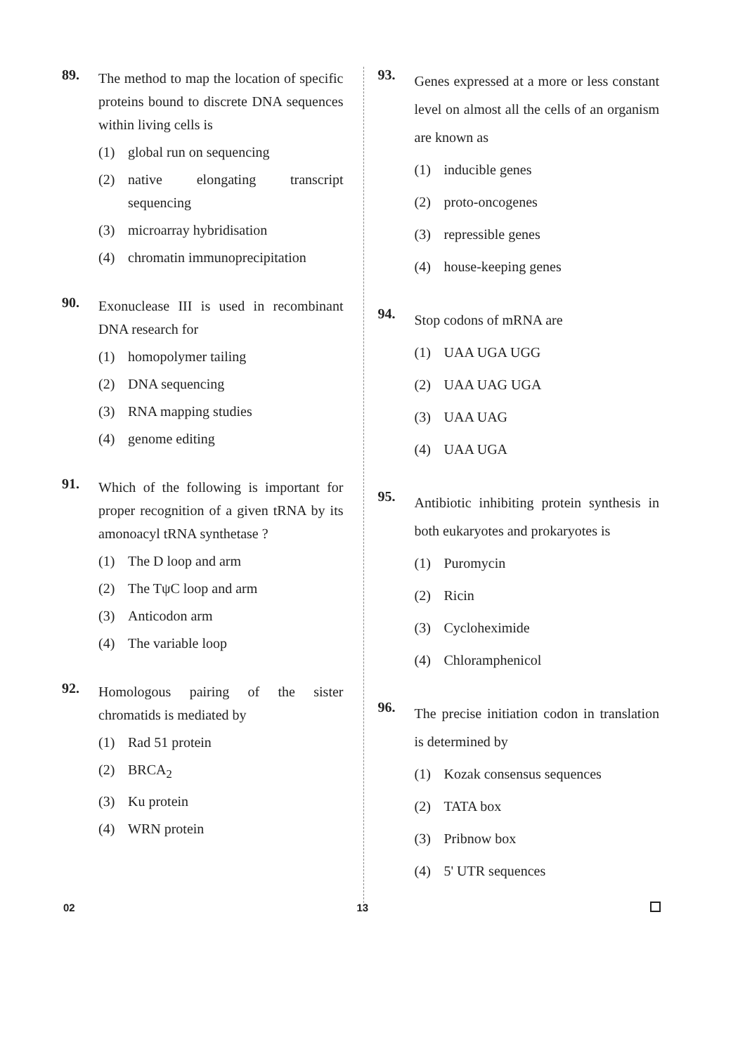89.
The method to map the location of specific proteins bound to discrete DNA sequences within living cells is
(1) global run on sequencing
(2) native elongating transcript sequencing
(3) microarray hybridisation
(4) chromatin immunoprecipitation
90.
Exonuclease III is used in recombinant DNA research for
(1) homopolymer tailing
(2) DNA sequencing
(3) RNA mapping studies
(4) genome editing
91.
Which of the following is important for proper recognition of a given tRNA by its amonoacyl tRNA synthetase ?
(1) The D loop and arm
(2) The TψC loop and arm
(3) Anticodon arm
(4) The variable loop
92.
Homologous pairing of the sister chromatids is mediated by
(1) Rad 51 protein
(2) BRCA<sub>2</sub>
(3) Ku protein
(4) WRN protein
93.
Genes expressed at a more or less constant level on almost all the cells of an organism are known as
(1) inducible genes
(2) proto-oncogenes
(3) repressible genes
(4) house-keeping genes
94.
Stop codons of mRNA are
(1) UAA UGA UGG
(2) UAA UAG UGA
(3) UAA UAG
(4) UAA UGA
95.
Antibiotic inhibiting protein synthesis in both eukaryotes and prokaryotes is
(1) Puromycin
(2) Ricin
(3) Cycloheximide
(4) Chloramphenicol
96.
The precise initiation codon in translation is determined by
(1) Kozak consensus sequences
(2) TATA box
(3) Pribnow box
(4) 5' UTR sequences
02 13